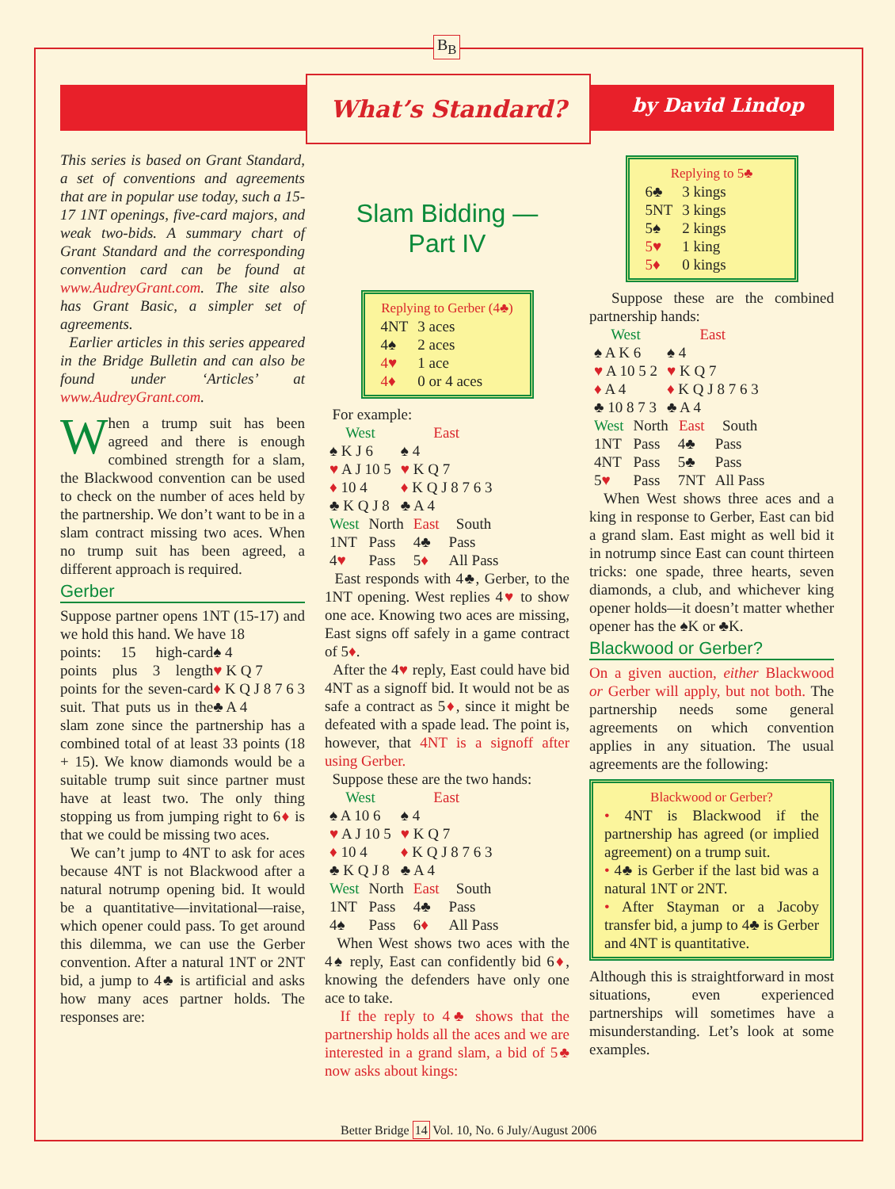B<sub>B</sub>
What’s Standard?
by David Lindop
This series is based on Grant Standard, a set of conventions and agreements that are in popular use today, such a 15-17 1NT openings, five-card majors, and weak two-bids. A summary chart of Grant Standard and the corresponding convention card can be found at www.AudreyGrant.com. The site also has Grant Basic, a simpler set of agreements.
Earlier articles in this series appeared in the Bridge Bulletin and can also be found under ‘Articles’ at www.AudreyGrant.com.
When a trump suit has been agreed and there is enough combined strength for a slam, the Blackwood convention can be used to check on the number of aces held by the partnership. We don’t want to be in a slam contract missing two aces. When no trump suit has been agreed, a different approach is required.
Gerber
Suppose partner opens 1NT (15-17) and we hold this hand. We have 18 ♠ 4
♥ K Q 7
♦ K Q J 8 7 6 3
♣ A 4
points: 15 high-card points plus 3 length points for the seven-card suit. That puts us in the slam zone since the partnership has a combined total of at least 33 points (18 + 15). We know diamonds would be a suitable trump suit since partner must have at least two. The only thing stopping us from jumping right to 6♦ is that we could be missing two aces.
We can’t jump to 4NT to ask for aces because 4NT is not Blackwood after a natural notrump opening bid. It would be a quantitative—invitational—raise, which opener could pass. To get around this dilemma, we can use the Gerber convention. After a natural 1NT or 2NT bid, a jump to 4♣ is artificial and asks how many aces partner holds. The responses are:
Slam Bidding —
Part IV
Replying to Gerber (4♣)
| 4NT | 3 aces |
| 4♠ | 2 aces |
| 4♥ | 1 ace |
| 4♦ | 0 or 4 aces |
For example:
| West | East |
| --- | --- |
| ♠ K J 6 | ♠ 4 |
| ♥ A J 10 5 | ♥ K Q 7 |
| ♦ 10 4 | ♦ K Q J 8 7 6 3 |
| ♣ K Q J 8 | ♣ A 4 |
| West | North | East | South |
| --- | --- | --- | --- |
| 1NT | Pass | 4♣ | Pass |
| 4 ♥ | Pass | 5 ♦ | All Pass |
East responds with 4♣, Gerber, to the 1NT opening. West replies 4♥ to show one ace. Knowing two aces are missing, East signs off safely in a game contract of 5♦.
After the 4♥ reply, East could have bid 4NT as a signoff bid. It would not be as safe a contract as 5♦, since it might be defeated with a spade lead. The point is, however, that 4NT is a signoff after using Gerber.
Suppose these are the two hands:
| West | East |
| --- | --- |
| ♠ A 10 6 | ♠ 4 |
| ♥ A J 10 5 | ♥ K Q 7 |
| ♦ 10 4 | ♦ K Q J 8 7 6 3 |
| ♣ K Q J 8 | ♣ A 4 |
| West | North | East | South |
| --- | --- | --- | --- |
| 1NT | Pass | 4♣ | Pass |
| 4♠ | Pass | 6 ♦ | All Pass |
When West shows two aces with the 4♠ reply, East can confidently bid 6♦, knowing the defenders have only one ace to take.
If the reply to 4♣ shows that the partnership holds all the aces and we are interested in a grand slam, a bid of 5♣ now asks about kings:
Replying to 5♣
| 6♣ | 3 kings |
| 5NT | 3 kings |
| 5♠ | 2 kings |
| 5♥ | 1 king |
| 5♦ | 0 kings |
Suppose these are the combined partnership hands:
| West | East |
| --- | --- |
| ♠ A K 6 | ♠ 4 |
| ♥ A 10 5 2 | ♥ K Q 7 |
| ♦ A 4 | ♦ K Q J 8 7 6 3 |
| ♣ 10 8 7 3 | ♣ A 4 |
| West | North | East | South |
| --- | --- | --- | --- |
| 1NT | Pass | 4♣ | Pass |
| 4NT | Pass | 5♣ | Pass |
| 5 ♥ | Pass | 7NT | All Pass |
When West shows three aces and a king in response to Gerber, East can bid a grand slam. East might as well bid it in notrump since East can count thirteen tricks: one spade, three hearts, seven diamonds, a club, and whichever king opener holds—it doesn’t matter whether opener has the ♠K or ♣K.
Blackwood or Gerber?
On a given auction, either Blackwood or Gerber will apply, but not both. The partnership needs some general agreements on which convention applies in any situation. The usual agreements are the following:
Blackwood or Gerber?
• 4NT is Blackwood if the partnership has agreed (or implied agreement) on a trump suit.
• 4♣ is Gerber if the last bid was a natural 1NT or 2NT.
• After Stayman or a Jacoby transfer bid, a jump to 4♣ is Gerber and 4NT is quantitative.
Although this is straightforward in most situations, even experienced partnerships will sometimes have a misunderstanding. Let’s look at some examples.
Better Bridge 14 Vol. 10, No. 6 July/August 2006